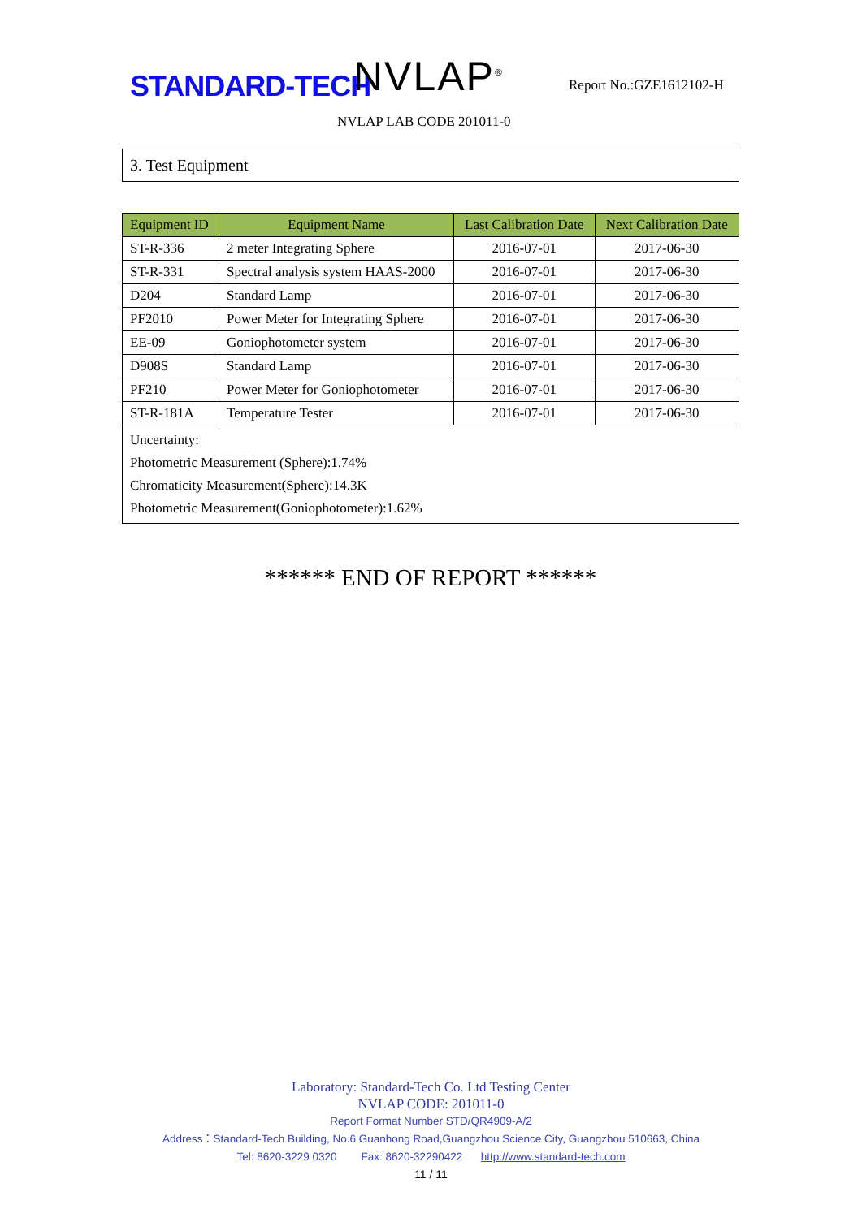STANDARD-TECH NVLAP<sup>®</sup> Report No.:GZE1612102-H
NVLAP LAB CODE 201011-0
3. Test Equipment
| Equipment ID | Equipment Name | Last Calibration Date | Next Calibration Date |
| --- | --- | --- | --- |
| ST-R-336 | 2 meter Integrating Sphere | 2016-07-01 | 2017-06-30 |
| ST-R-331 | Spectral analysis system HAAS-2000 | 2016-07-01 | 2017-06-30 |
| D204 | Standard Lamp | 2016-07-01 | 2017-06-30 |
| PF2010 | Power Meter for Integrating Sphere | 2016-07-01 | 2017-06-30 |
| EE-09 | Goniophotometer system | 2016-07-01 | 2017-06-30 |
| D908S | Standard Lamp | 2016-07-01 | 2017-06-30 |
| PF210 | Power Meter for Goniophotometer | 2016-07-01 | 2017-06-30 |
| ST-R-181A | Temperature Tester | 2016-07-01 | 2017-06-30 |
| Uncertainty: Photometric Measurement (Sphere):1.74% Chromaticity Measurement(Sphere):14.3K Photometric Measurement(Goniophotometer):1.62% | | | |
****** END OF REPORT ******
Laboratory: Standard-Tech Co. Ltd Testing Center
NVLAP CODE: 201011-0
Report Format Number STD/QR4909-A/2
Address：Standard-Tech Building, No.6 Guanhong Road,Guangzhou Science City, Guangzhou 510663, China
Tel: 8620-3229 0320 Fax: 8620-32290422 http://www.standard-tech.com
11 / 11